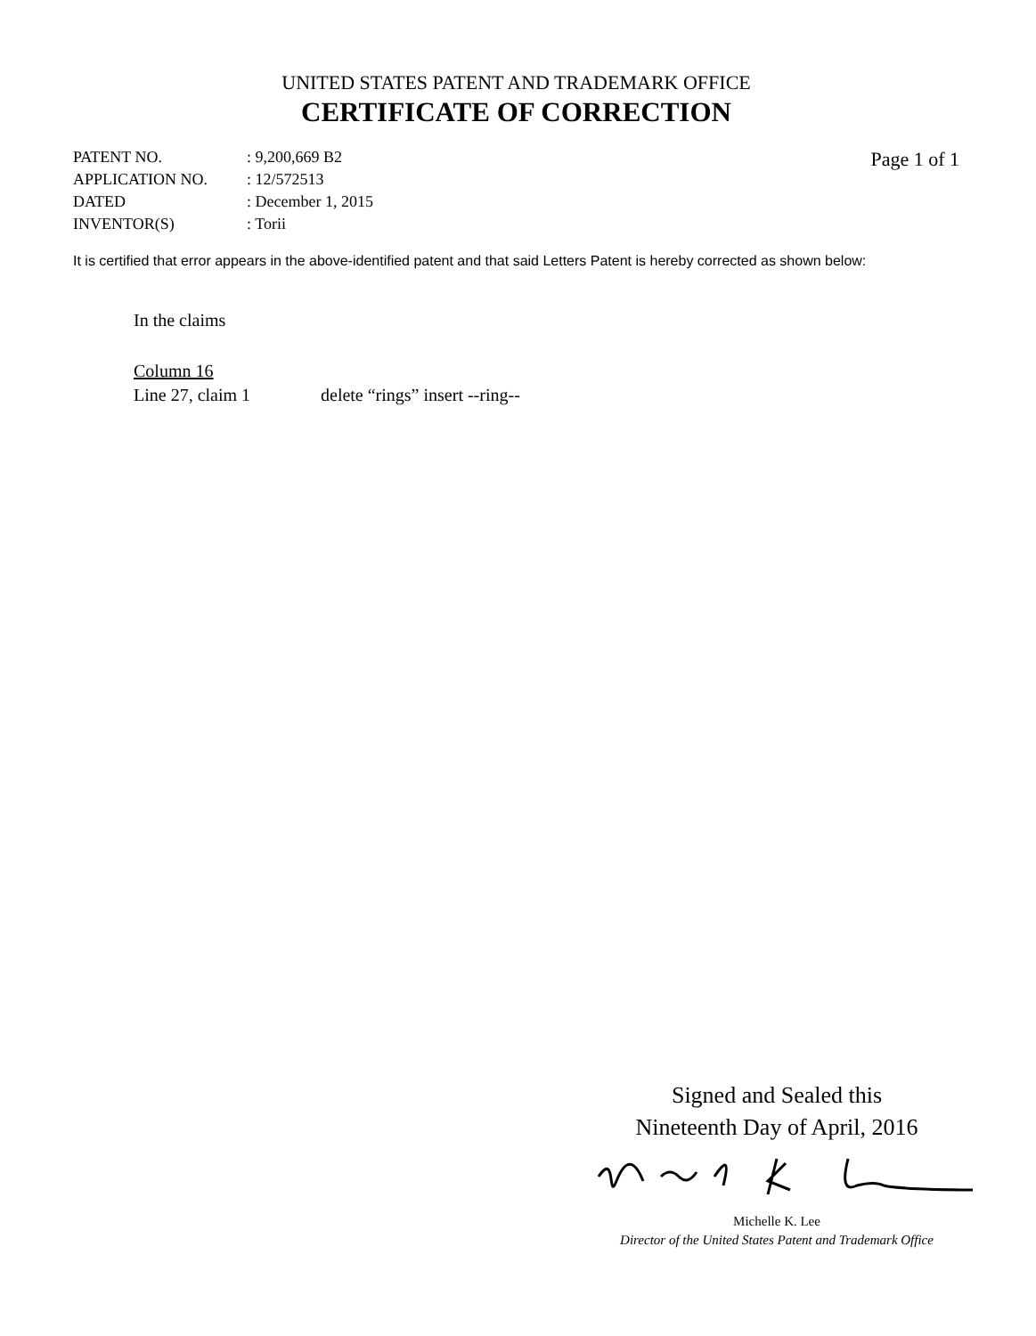UNITED STATES PATENT AND TRADEMARK OFFICE
CERTIFICATE OF CORRECTION
| PATENT NO. | : 9,200,669 B2 |
| APPLICATION NO. | : 12/572513 |
| DATED | : December 1, 2015 |
| INVENTOR(S) | : Torii |
Page 1 of 1
It is certified that error appears in the above-identified patent and that said Letters Patent is hereby corrected as shown below:
In the claims
Column 16
Line 27, claim 1 delete “rings” insert --ring--
Signed and Sealed this
Nineteenth Day of April, 2016
Michelle K. Lee
Director of the United States Patent and Trademark Office